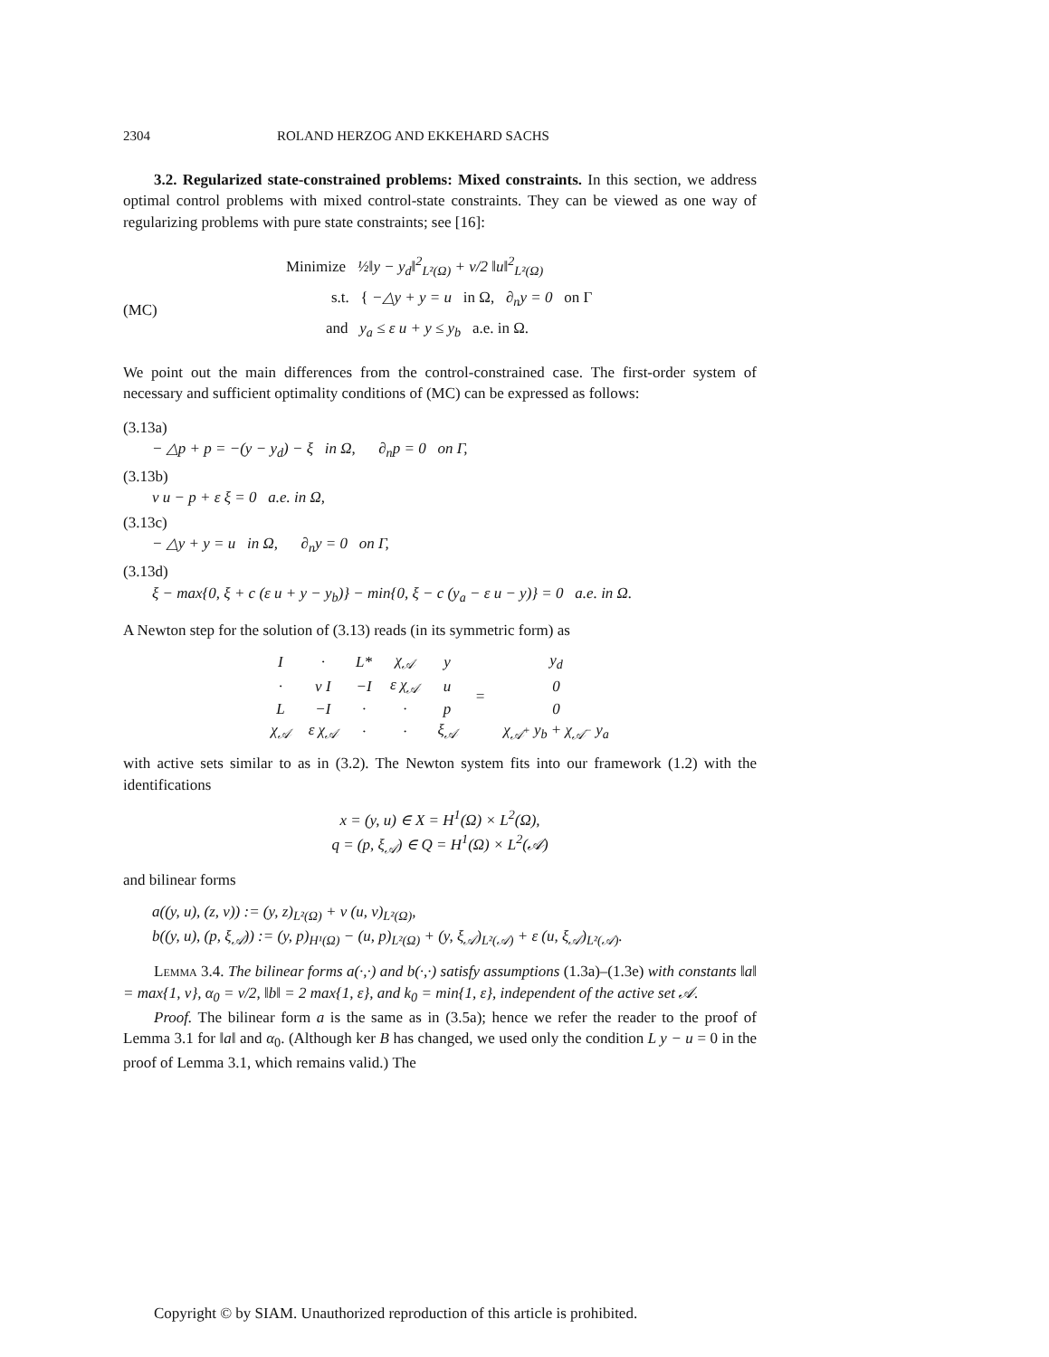2304 ROLAND HERZOG AND EKKEHARD SACHS
3.2. Regularized state-constrained problems: Mixed constraints. In this section, we address optimal control problems with mixed control-state constraints. They can be viewed as one way of regularizing problems with pure state constraints; see [16]:
(MC)
Minimize ½‖y − y<sub>d</sub>‖<sup>2</sup><sub>L²(Ω)</sub> + ν/2 ‖u‖<sup>2</sup><sub>L²(Ω)</sub>
s.t. { −△y + y = u in Ω, ∂<sub>n</sub>y = 0 on Γ
and y<sub>a</sub> ≤ ε u + y ≤ y<sub>b</sub> a.e. in Ω.
We point out the main differences from the control-constrained case. The first-order system of necessary and sufficient optimality conditions of (MC) can be expressed as follows:
(3.13a)
− △p + p = −(y − y<sub>d</sub>) − ξ in Ω, ∂<sub>n</sub>p = 0 on Γ,
(3.13b)
ν u − p + ε ξ = 0 a.e. in Ω,
(3.13c)
− △y + y = u in Ω, ∂<sub>n</sub>y = 0 on Γ,
(3.13d)
ξ − max{0, ξ + c (ε u + y − y<sub>b</sub>)} − min{0, ξ − c (y<sub>a</sub> − ε u − y)} = 0 a.e. in Ω.
A Newton step for the solution of (3.13) reads (in its symmetric form) as
| I | · | L* | χ<sub>𝒜</sub> | y | = | y<sub>d</sub> |
| · | ν I | −I | ε χ<sub>𝒜</sub> | u | | 0 |
| L | −I | · | · | p | | 0 |
| χ<sub>𝒜</sub> | ε χ<sub>𝒜</sub> | · | · | ξ<sub>𝒜</sub> | | χ<sub>𝒜<sup>+</sup></sub> y<sub>b</sub> + χ<sub>𝒜<sup>−</sup></sub> y<sub>a</sub> |
with active sets similar to as in (3.2). The Newton system fits into our framework (1.2) with the identifications
x = (y, u) ∈ X = H<sup>1</sup>(Ω) × L<sup>2</sup>(Ω),
q = (p, ξ<sub>𝒜</sub>) ∈ Q = H<sup>1</sup>(Ω) × L<sup>2</sup>(𝒜)
and bilinear forms
a((y, u), (z, v)) := (y, z)<sub>L²(Ω)</sub> + ν (u, v)<sub>L²(Ω)</sub>,
b((y, u), (p, ξ<sub>𝒜</sub>)) := (y, p)<sub>H¹(Ω)</sub> − (u, p)<sub>L²(Ω)</sub> + (y, ξ<sub>𝒜</sub>)<sub>L²(𝒜)</sub> + ε (u, ξ<sub>𝒜</sub>)<sub>L²(𝒜)</sub>.
Lemma 3.4. The bilinear forms a(·,·) and b(·,·) satisfy assumptions (1.3a)–(1.3e) with constants ‖a‖ = max{1, ν}, α<sub>0</sub> = ν/2, ‖b‖ = 2 max{1, ε}, and k<sub>0</sub> = min{1, ε}, independent of the active set 𝒜.
Proof. The bilinear form a is the same as in (3.5a); hence we refer the reader to the proof of Lemma 3.1 for ‖a‖ and α<sub>0</sub>. (Although ker B has changed, we used only the condition L y − u = 0 in the proof of Lemma 3.1, which remains valid.) The
Copyright © by SIAM. Unauthorized reproduction of this article is prohibited.